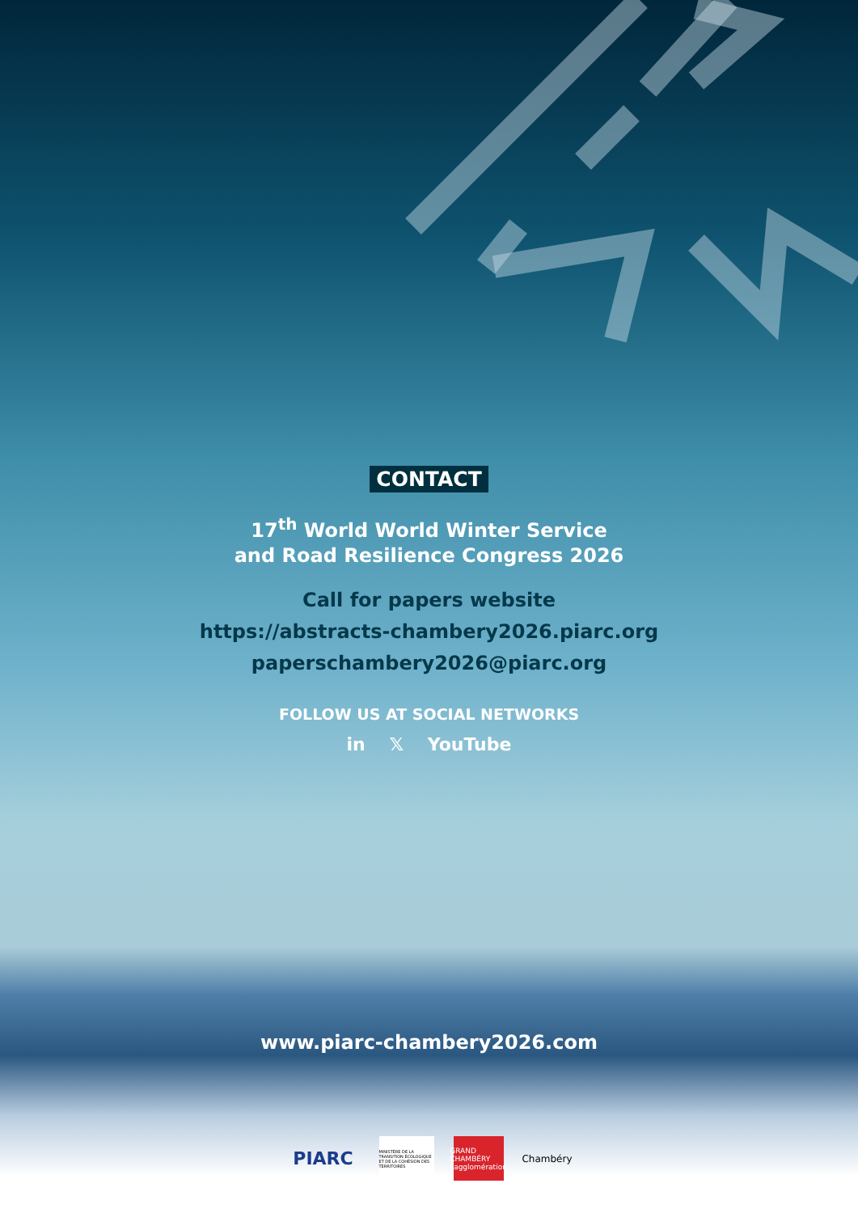CONTACT
17<sup>th</sup> World World Winter Service
and Road Resilience Congress 2026
Call for papers website
https://abstracts-chambery2026.piarc.org
paperschambery2026@piarc.org
FOLLOW US AT SOCIAL NETWORKS
in 𝕏 YouTube
www.piarc-chambery2026.com
PIARC
MINISTÈRE DE LA TRANSITION ÉCOLOGIQUE ET DE LA COHÉSION DES TERRITOIRES
GRAND
CHAMBÉRY
l'agglomération
Chambéry